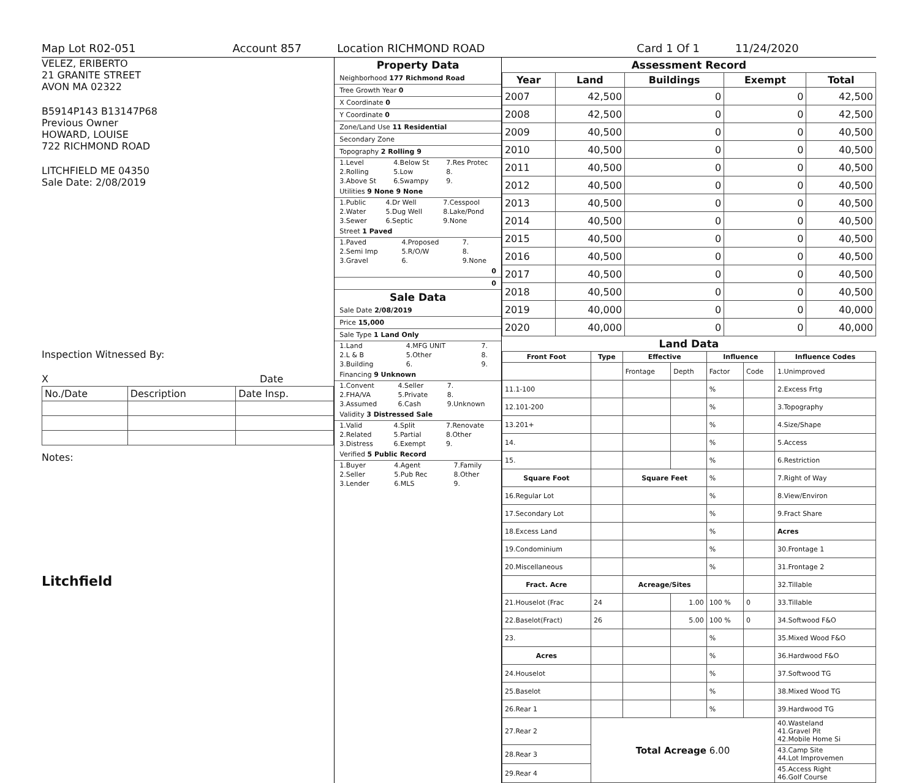Map Lot R02-051 Account 857 Location RICHMOND ROAD Card 1 Of 1 11/24/2020
VELEZ, ERIBERTO
21 GRANITE STREET
AVON MA 02322
B5914P143 B13147P68
Previous Owner
HOWARD, LOUISE
722 RICHMOND ROAD
LITCHFIELD ME 04350
Sale Date: 2/08/2019
Inspection Witnessed By:
X Date
| No./Date | Description | Date Insp. |
Notes:
Litchfield
Property Data
Neighborhood 177 Richmond Road
Tree Growth Year 0
X Coordinate 0
Y Coordinate 0
Zone/Land Use 11 Residential
Secondary Zone
Topography 2 Rolling 9
| 1.Level | 4.Below St | 7.Res Protec |
| 2.Rolling | 5.Low | 8. |
| 3.Above St | 6.Swampy | 9. |
Utilities 9 None 9 None
| 1.Public | 4.Dr Well | 7.Cesspool |
| 2.Water | 5.Dug Well | 8.Lake/Pond |
| 3.Sewer | 6.Septic | 9.None |
Street 1 Paved
| 1.Paved | 4.Proposed | 7. |
| 2.Semi Imp | 5.R/O/W | 8. |
| 3.Gravel | 6. | 9.None |
0
0
Sale Data
Sale Date 2/08/2019
Price 15,000
Sale Type 1 Land Only
| 1.Land | 4.MFG UNIT | 7. |
| 2.L & B | 5.Other | 8. |
| 3.Building | 6. | 9. |
Financing 9 Unknown
| 1.Convent | 4.Seller | 7. |
| 2.FHA/VA | 5.Private | 8. |
| 3.Assumed | 6.Cash | 9.Unknown |
Validity 3 Distressed Sale
| 1.Valid | 4.Split | 7.Renovate |
| 2.Related | 5.Partial | 8.Other |
| 3.Distress | 6.Exempt | 9. |
Verified 5 Public Record
| 1.Buyer | 4.Agent | 7.Family |
| 2.Seller | 5.Pub Rec | 8.Other |
| 3.Lender | 6.MLS | 9. |
Assessment Record
| Year | Land | Buildings | Exempt | Total |
| --- | --- | --- | --- | --- |
| 2007 | 42,500 | 0 | 0 | 42,500 |
| 2008 | 42,500 | 0 | 0 | 42,500 |
| 2009 | 40,500 | 0 | 0 | 40,500 |
| 2010 | 40,500 | 0 | 0 | 40,500 |
| 2011 | 40,500 | 0 | 0 | 40,500 |
| 2012 | 40,500 | 0 | 0 | 40,500 |
| 2013 | 40,500 | 0 | 0 | 40,500 |
| 2014 | 40,500 | 0 | 0 | 40,500 |
| 2015 | 40,500 | 0 | 0 | 40,500 |
| 2016 | 40,500 | 0 | 0 | 40,500 |
| 2017 | 40,500 | 0 | 0 | 40,500 |
| 2018 | 40,500 | 0 | 0 | 40,500 |
| 2019 | 40,000 | 0 | 0 | 40,000 |
| 2020 | 40,000 | 0 | 0 | 40,000 |
Land Data
| Front Foot | Type | Effective | | Influence | | Influence Codes |
| --- | --- | --- | --- | --- | --- | --- |
| | | Frontage | Depth | Factor | Code | 1.Unimproved |
| 11.1-100 | | | | % | | 2.Excess Frtg |
| 12.101-200 | | | | % | | 3.Topography |
| 13.201+ | | | | % | | 4.Size/Shape |
| 14. | | | | % | | 5.Access |
| 15. | | | | % | | 6.Restriction |
| Square Foot | | Square Feet | | % | | 7.Right of Way |
| 16.Regular Lot | | | | % | | 8.View/Environ |
| 17.Secondary Lot | | | | % | | 9.Fract Share |
| 18.Excess Land | | | | % | | Acres |
| 19.Condominium | | | | % | | 30.Frontage 1 |
| 20.Miscellaneous | | | | % | | 31.Frontage 2 |
| Fract. Acre | | Acreage/Sites | | | | 32.Tillable |
| 21.Houselot (Frac | 24 | | 1.00 | 100 % | 0 | 33.Tillable |
| 22.Baselot(Fract) | 26 | | 5.00 | 100 % | 0 | 34.Softwood F&O |
| 23. | | | | % | | 35.Mixed Wood F&O |
| Acres | | | | % | | 36.Hardwood F&O |
| 24.Houselot | | | | % | | 37.Softwood TG |
| 25.Baselot | | | | % | | 38.Mixed Wood TG |
| 26.Rear 1 | | | | % | | 39.Hardwood TG |
| 27.Rear 2 | Total Acreage 6.00 | | | | | 40.Wasteland 41.Gravel Pit 42.Mobile Home Si |
| 28.Rear 3 | | | | | | 43.Camp Site 44.Lot Improvemen |
| 29.Rear 4 | | | | | | 45.Access Right 46.Golf Course |